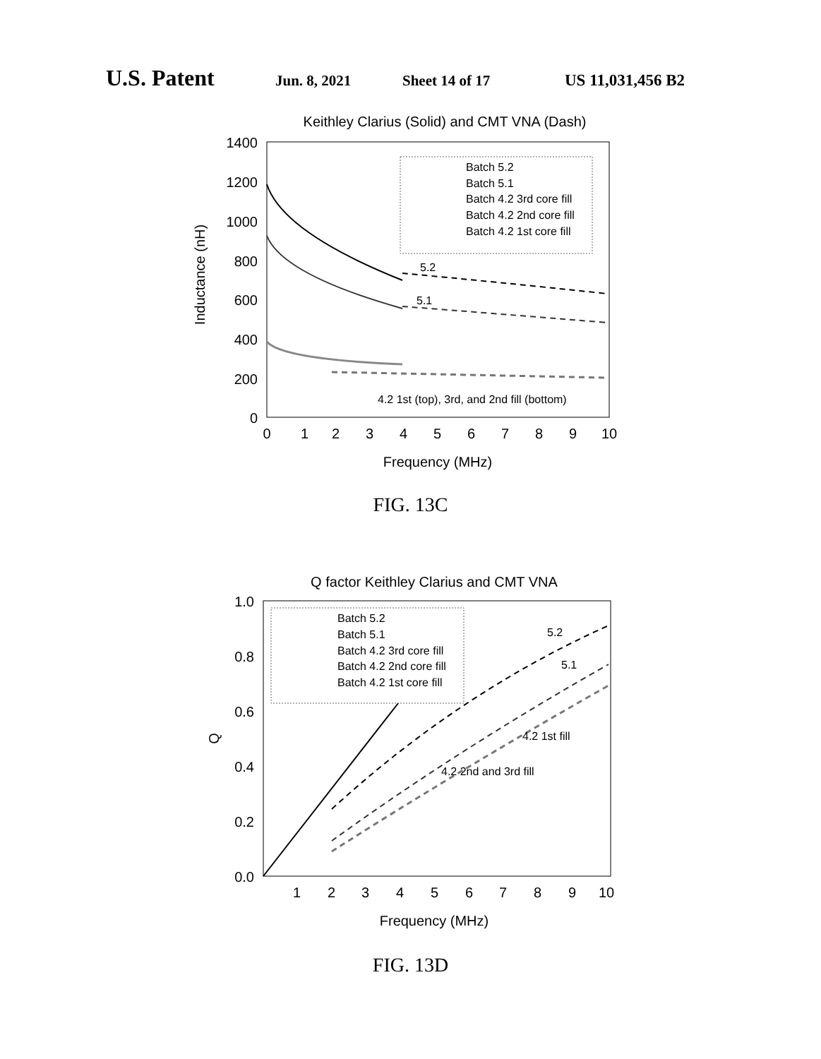U.S. Patent Jun. 8, 2021 Sheet 14 of 17 US 11,031,456 B2
Keithley Clarius (Solid) and CMT VNA (Dash)
1400
1200
1000
800
600
400
200
0
0
1
2
3
4
5
6
7
8
9
10
Frequency (MHz)
Inductance (nH)
5.2
5.1
4.2 1st (top), 3rd, and 2nd fill (bottom)
Batch 5.2
Batch 5.1
Batch 4.2 3rd core fill
Batch 4.2 2nd core fill
Batch 4.2 1st core fill
FIG. 13C
Q factor Keithley Clarius and CMT VNA
1.0
0.8
0.6
0.4
0.2
0.0
1
2
3
4
5
6
7
8
9
10
Frequency (MHz)
Q
5.2
5.1
4.2 1st fill
4.2 2nd and 3rd fill
Batch 5.2
Batch 5.1
Batch 4.2 3rd core fill
Batch 4.2 2nd core fill
Batch 4.2 1st core fill
FIG. 13D